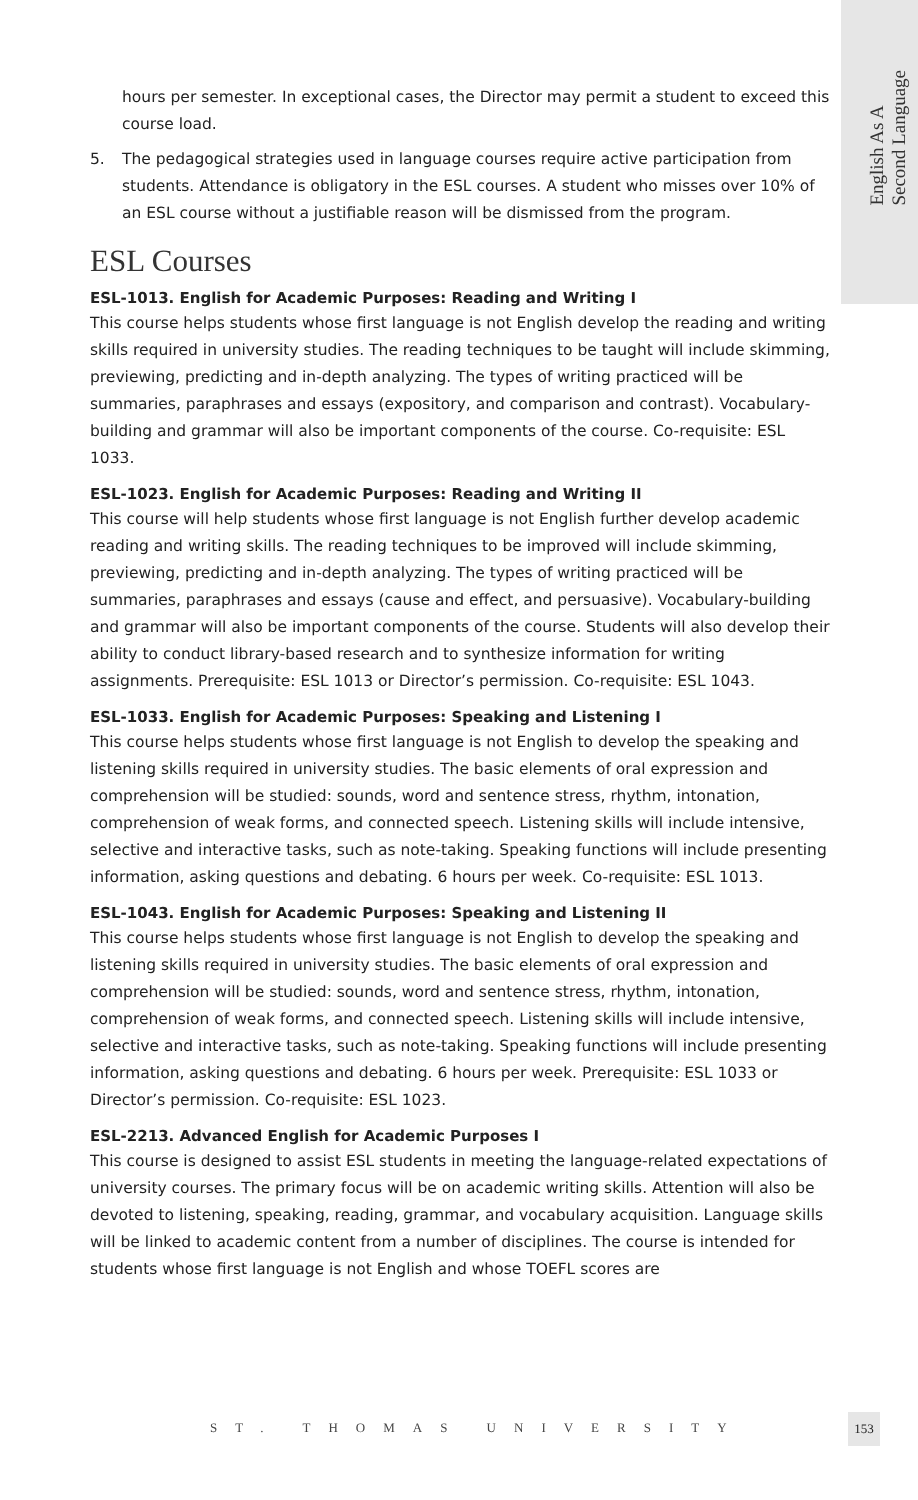English As A
Second Language
hours per semester. In exceptional cases, the Director may permit a student to exceed this course load.
5. The pedagogical strategies used in language courses require active participation from students. Attendance is obligatory in the ESL courses. A student who misses over 10% of an ESL course without a justifiable reason will be dismissed from the program.
ESL Courses
ESL-1013. English for Academic Purposes: Reading and Writing I
This course helps students whose first language is not English develop the reading and writing skills required in university studies. The reading techniques to be taught will include skimming, previewing, predicting and in-depth analyzing. The types of writing practiced will be summaries, paraphrases and essays (expository, and comparison and contrast). Vocabulary-building and grammar will also be important components of the course. Co-requisite: ESL 1033.
ESL-1023. English for Academic Purposes: Reading and Writing II
This course will help students whose first language is not English further develop academic reading and writing skills. The reading techniques to be improved will include skimming, previewing, predicting and in-depth analyzing. The types of writing practiced will be summaries, paraphrases and essays (cause and effect, and persuasive). Vocabulary-building and grammar will also be important components of the course. Students will also develop their ability to conduct library-based research and to synthesize information for writing assignments. Prerequisite: ESL 1013 or Director’s permission. Co-requisite: ESL 1043.
ESL-1033. English for Academic Purposes: Speaking and Listening I
This course helps students whose first language is not English to develop the speaking and listening skills required in university studies. The basic elements of oral expression and comprehension will be studied: sounds, word and sentence stress, rhythm, intonation, comprehension of weak forms, and connected speech. Listening skills will include intensive, selective and interactive tasks, such as note-taking. Speaking functions will include presenting information, asking questions and debating. 6 hours per week. Co-requisite: ESL 1013.
ESL-1043. English for Academic Purposes: Speaking and Listening II
This course helps students whose first language is not English to develop the speaking and listening skills required in university studies. The basic elements of oral expression and comprehension will be studied: sounds, word and sentence stress, rhythm, intonation, comprehension of weak forms, and connected speech. Listening skills will include intensive, selective and interactive tasks, such as note-taking. Speaking functions will include presenting information, asking questions and debating. 6 hours per week. Prerequisite: ESL 1033 or Director’s permission. Co-requisite: ESL 1023.
ESL-2213. Advanced English for Academic Purposes I
This course is designed to assist ESL students in meeting the language-related expectations of university courses. The primary focus will be on academic writing skills. Attention will also be devoted to listening, speaking, reading, grammar, and vocabulary acquisition. Language skills will be linked to academic content from a number of disciplines. The course is intended for students whose first language is not English and whose TOEFL scores are
ST. THOMAS UNIVERSITY
153